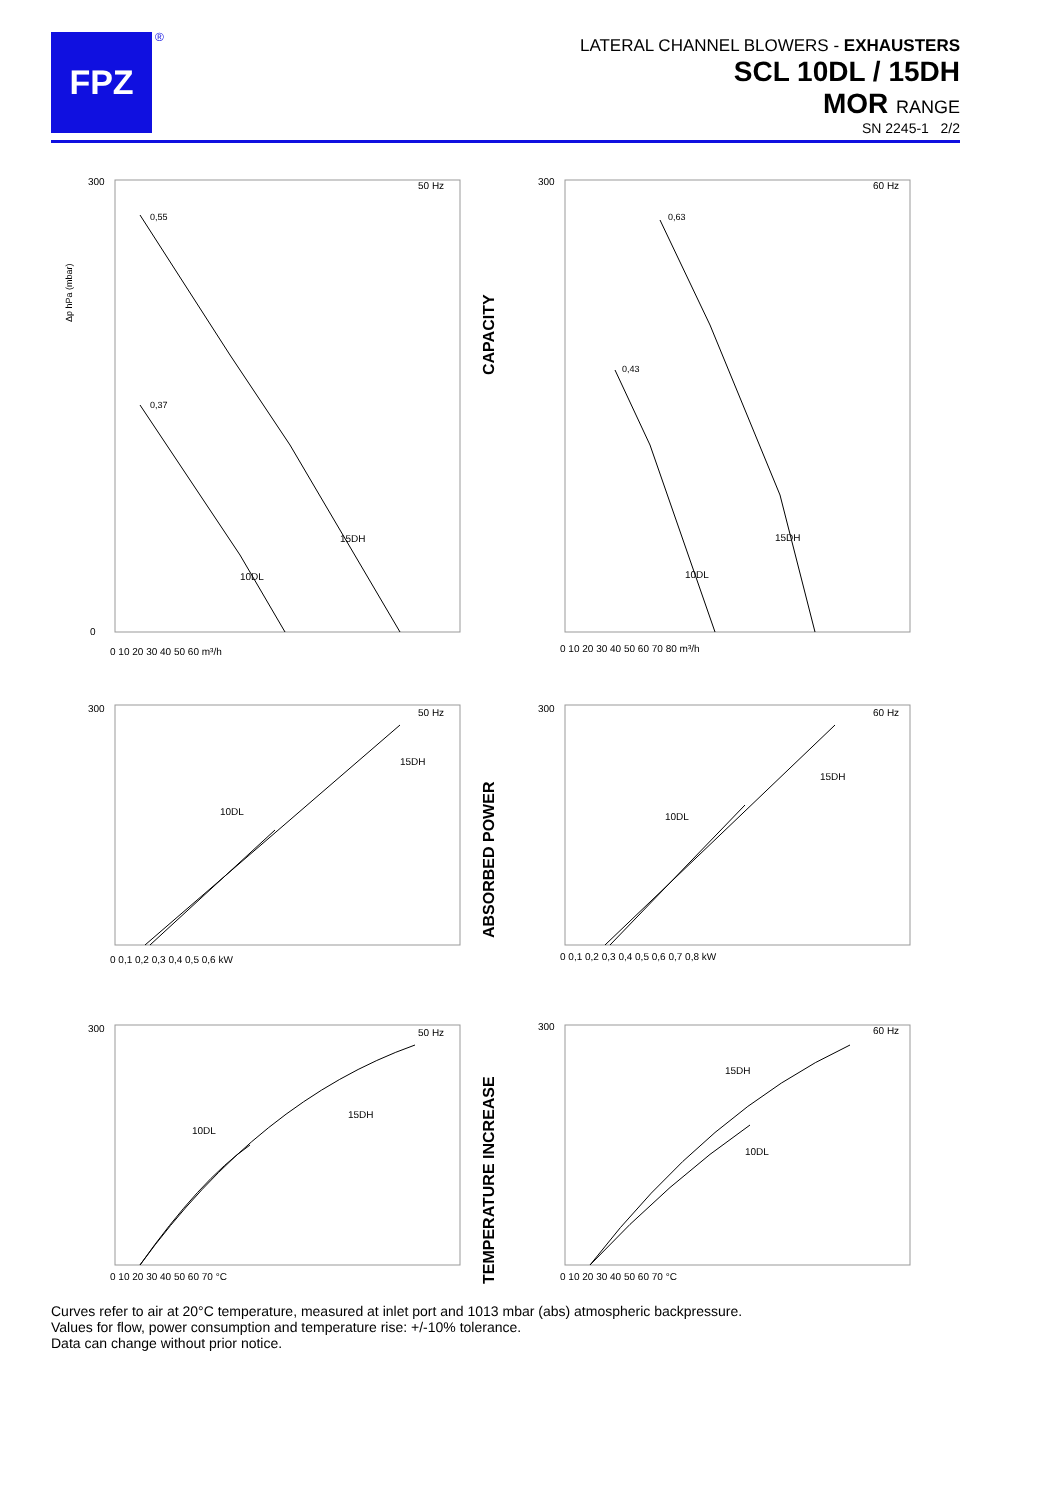FPZ ®
LATERAL CHANNEL BLOWERS - EXHAUSTERS
SCL 10DL / 15DH
MOR RANGE
SN 2245-1 2/2
50 Hz
15DH
10DL
0,55
0,37
Δp hPa (mbar)
300
0
0 10 20 30 40 50 60 m³/h
CAPACITY
60 Hz
15DH
10DL
0,63
0,43
300
0 10 20 30 40 50 60 70 80 m³/h
50 Hz
15DH
10DL
300
0 0,1 0,2 0,3 0,4 0,5 0,6 kW
ABSORBED POWER
60 Hz
15DH
10DL
300
0 0,1 0,2 0,3 0,4 0,5 0,6 0,7 0,8 kW
50 Hz
15DH
10DL
300
0 10 20 30 40 50 60 70 °C
TEMPERATURE INCREASE
60 Hz
15DH
10DL
300
0 10 20 30 40 50 60 70 °C
Curves refer to air at 20°C temperature, measured at inlet port and 1013 mbar (abs) atmospheric backpressure.
Values for flow, power consumption and temperature rise: +/-10% tolerance.
Data can change without prior notice.